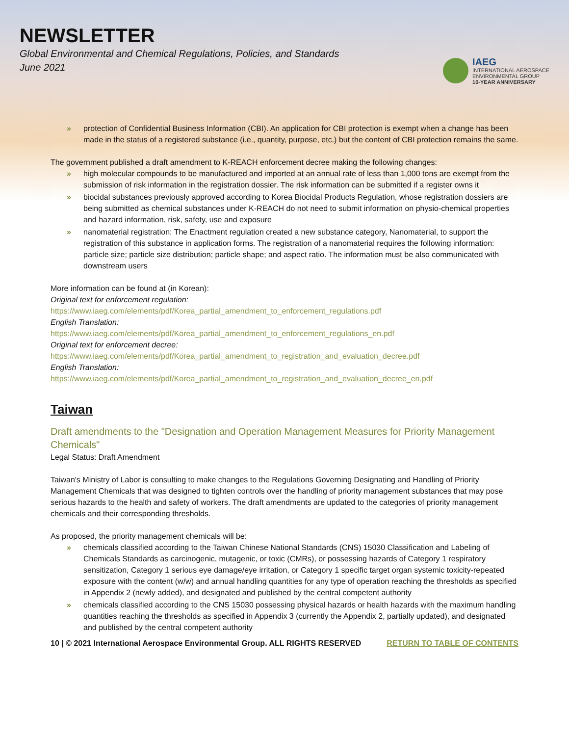NEWSLETTER
Global Environmental and Chemical Regulations, Policies, and Standards
June 2021
IAEG
INTERNATIONAL AEROSPACE
ENVIRONMENTAL GROUP
10-YEAR ANNIVERSARY
» protection of Confidential Business Information (CBI). An application for CBI protection is exempt when a change has been made in the status of a registered substance (i.e., quantity, purpose, etc.) but the content of CBI protection remains the same.
The government published a draft amendment to K-REACH enforcement decree making the following changes:
» high molecular compounds to be manufactured and imported at an annual rate of less than 1,000 tons are exempt from the submission of risk information in the registration dossier. The risk information can be submitted if a register owns it
» biocidal substances previously approved according to Korea Biocidal Products Regulation, whose registration dossiers are being submitted as chemical substances under K-REACH do not need to submit information on physio-chemical properties and hazard information, risk, safety, use and exposure
» nanomaterial registration: The Enactment regulation created a new substance category, Nanomaterial, to support the registration of this substance in application forms. The registration of a nanomaterial requires the following information: particle size; particle size distribution; particle shape; and aspect ratio. The information must be also communicated with downstream users
More information can be found at (in Korean):
Original text for enforcement regulation:
https://www.iaeg.com/elements/pdf/Korea_partial_amendment_to_enforcement_regulations.pdf
English Translation:
https://www.iaeg.com/elements/pdf/Korea_partial_amendment_to_enforcement_regulations_en.pdf
Original text for enforcement decree:
https://www.iaeg.com/elements/pdf/Korea_partial_amendment_to_registration_and_evaluation_decree.pdf
English Translation:
https://www.iaeg.com/elements/pdf/Korea_partial_amendment_to_registration_and_evaluation_decree_en.pdf
Taiwan
Draft amendments to the "Designation and Operation Management Measures for Priority Management Chemicals"
Legal Status: Draft Amendment
Taiwan's Ministry of Labor is consulting to make changes to the Regulations Governing Designating and Handling of Priority Management Chemicals that was designed to tighten controls over the handling of priority management substances that may pose serious hazards to the health and safety of workers. The draft amendments are updated to the categories of priority management chemicals and their corresponding thresholds.
As proposed, the priority management chemicals will be:
» chemicals classified according to the Taiwan Chinese National Standards (CNS) 15030 Classification and Labeling of Chemicals Standards as carcinogenic, mutagenic, or toxic (CMRs), or possessing hazards of Category 1 respiratory sensitization, Category 1 serious eye damage/eye irritation, or Category 1 specific target organ systemic toxicity-repeated exposure with the content (w/w) and annual handling quantities for any type of operation reaching the thresholds as specified in Appendix 2 (newly added), and designated and published by the central competent authority
» chemicals classified according to the CNS 15030 possessing physical hazards or health hazards with the maximum handling quantities reaching the thresholds as specified in Appendix 3 (currently the Appendix 2, partially updated), and designated and published by the central competent authority
10 | © 2021 International Aerospace Environmental Group. ALL RIGHTS RESERVED RETURN TO TABLE OF CONTENTS